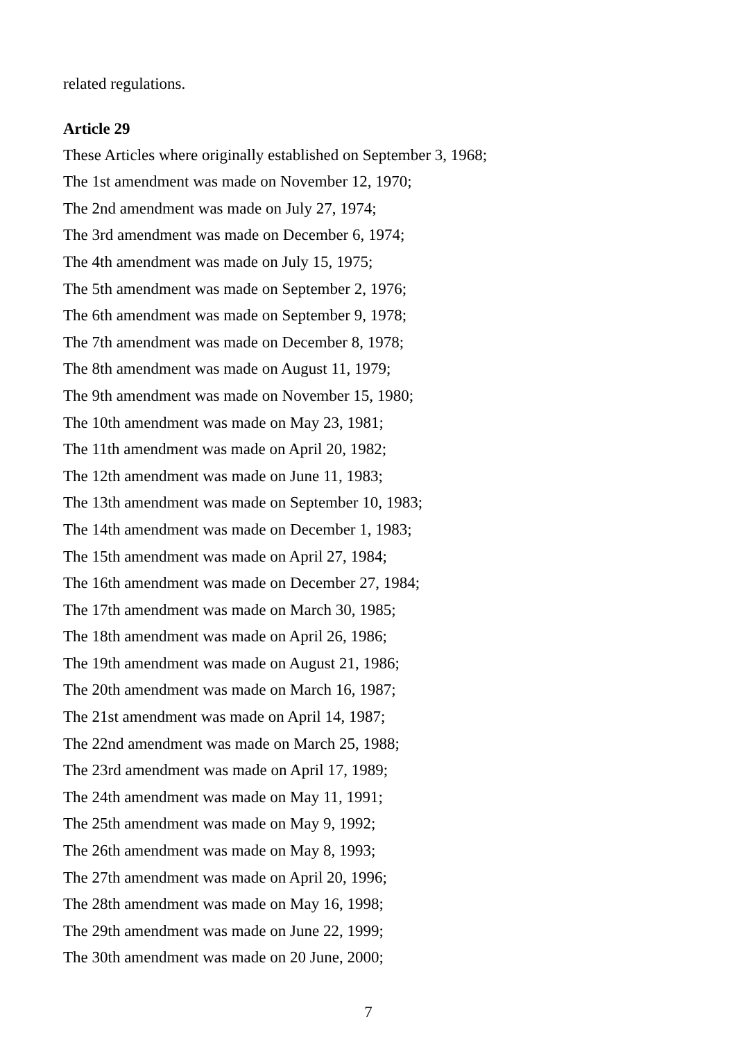related regulations.
Article 29
These Articles where originally established on September 3, 1968;
The 1st amendment was made on November 12, 1970;
The 2nd amendment was made on July 27, 1974;
The 3rd amendment was made on December 6, 1974;
The 4th amendment was made on July 15, 1975;
The 5th amendment was made on September 2, 1976;
The 6th amendment was made on September 9, 1978;
The 7th amendment was made on December 8, 1978;
The 8th amendment was made on August 11, 1979;
The 9th amendment was made on November 15, 1980;
The 10th amendment was made on May 23, 1981;
The 11th amendment was made on April 20, 1982;
The 12th amendment was made on June 11, 1983;
The 13th amendment was made on September 10, 1983;
The 14th amendment was made on December 1, 1983;
The 15th amendment was made on April 27, 1984;
The 16th amendment was made on December 27, 1984;
The 17th amendment was made on March 30, 1985;
The 18th amendment was made on April 26, 1986;
The 19th amendment was made on August 21, 1986;
The 20th amendment was made on March 16, 1987;
The 21st amendment was made on April 14, 1987;
The 22nd amendment was made on March 25, 1988;
The 23rd amendment was made on April 17, 1989;
The 24th amendment was made on May 11, 1991;
The 25th amendment was made on May 9, 1992;
The 26th amendment was made on May 8, 1993;
The 27th amendment was made on April 20, 1996;
The 28th amendment was made on May 16, 1998;
The 29th amendment was made on June 22, 1999;
The 30th amendment was made on 20 June, 2000;
7